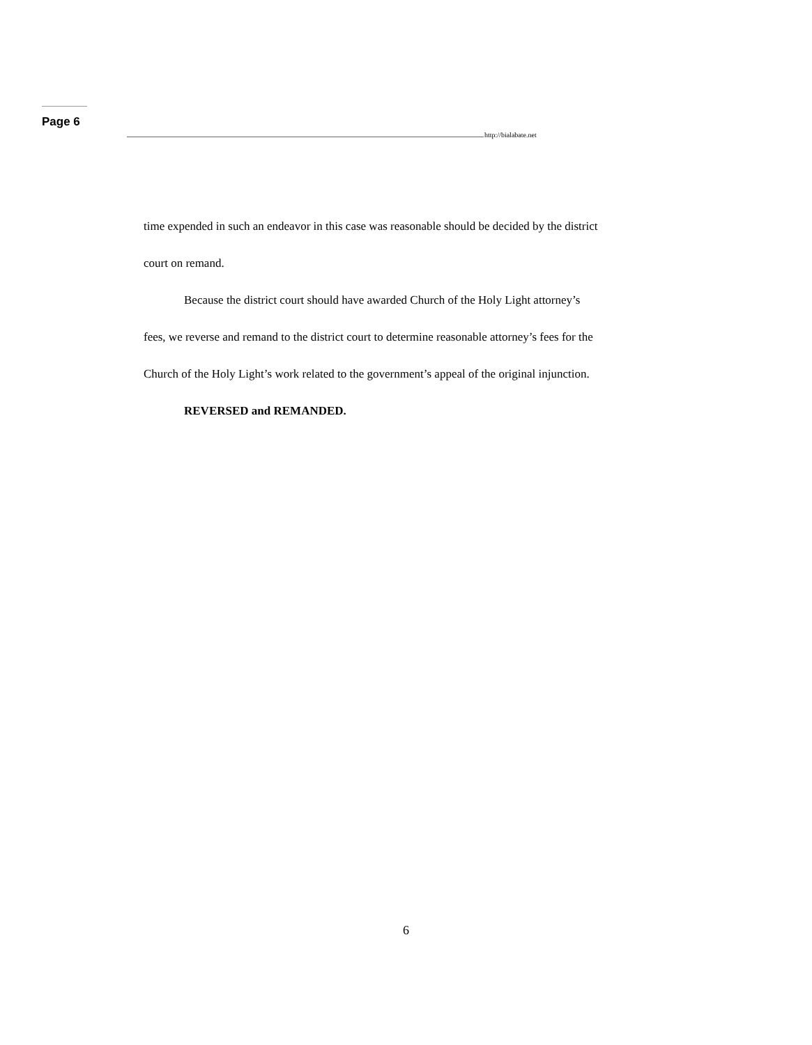Page 6
http://bialabate.net
time expended in such an endeavor in this case was reasonable should be decided by the district court on remand.
Because the district court should have awarded Church of the Holy Light attorney’s fees, we reverse and remand to the district court to determine reasonable attorney’s fees for the Church of the Holy Light’s work related to the government’s appeal of the original injunction.
REVERSED and REMANDED.
6